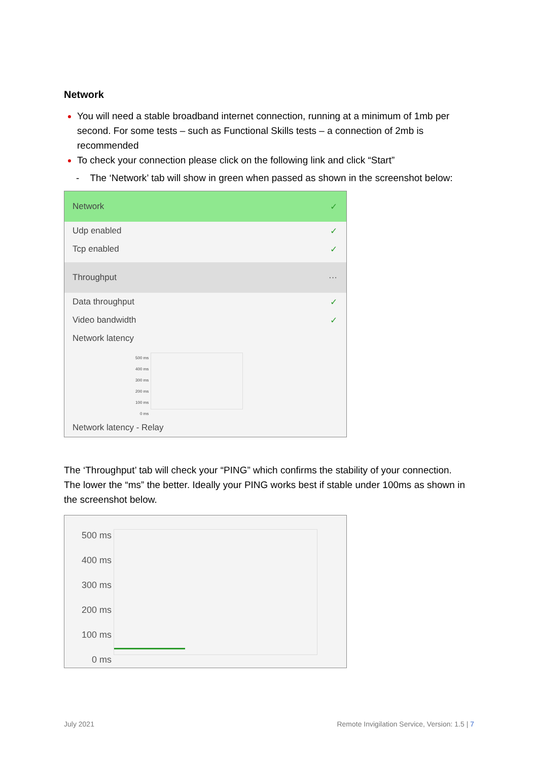Network
You will need a stable broadband internet connection, running at a minimum of 1mb per second. For some tests – such as Functional Skills tests – a connection of 2mb is recommended
To check your connection please click on the following link and click “Start”
- The ‘Network’ tab will show in green when passed as shown in the screenshot below:
Network ✓
Udp enabled ✓
Tcp enabled ✓
Throughput ···
Data throughput ✓
Video bandwidth ✓
Network latency
500 ms
400 ms
300 ms
200 ms
100 ms
0 ms
Network latency - Relay
The ‘Throughput’ tab will check your “PING” which confirms the stability of your connection. The lower the “ms” the better. Ideally your PING works best if stable under 100ms as shown in the screenshot below.
500 ms
400 ms
300 ms
200 ms
100 ms
0 ms
July 2021 Remote Invigilation Service, Version: 1.5 | 7